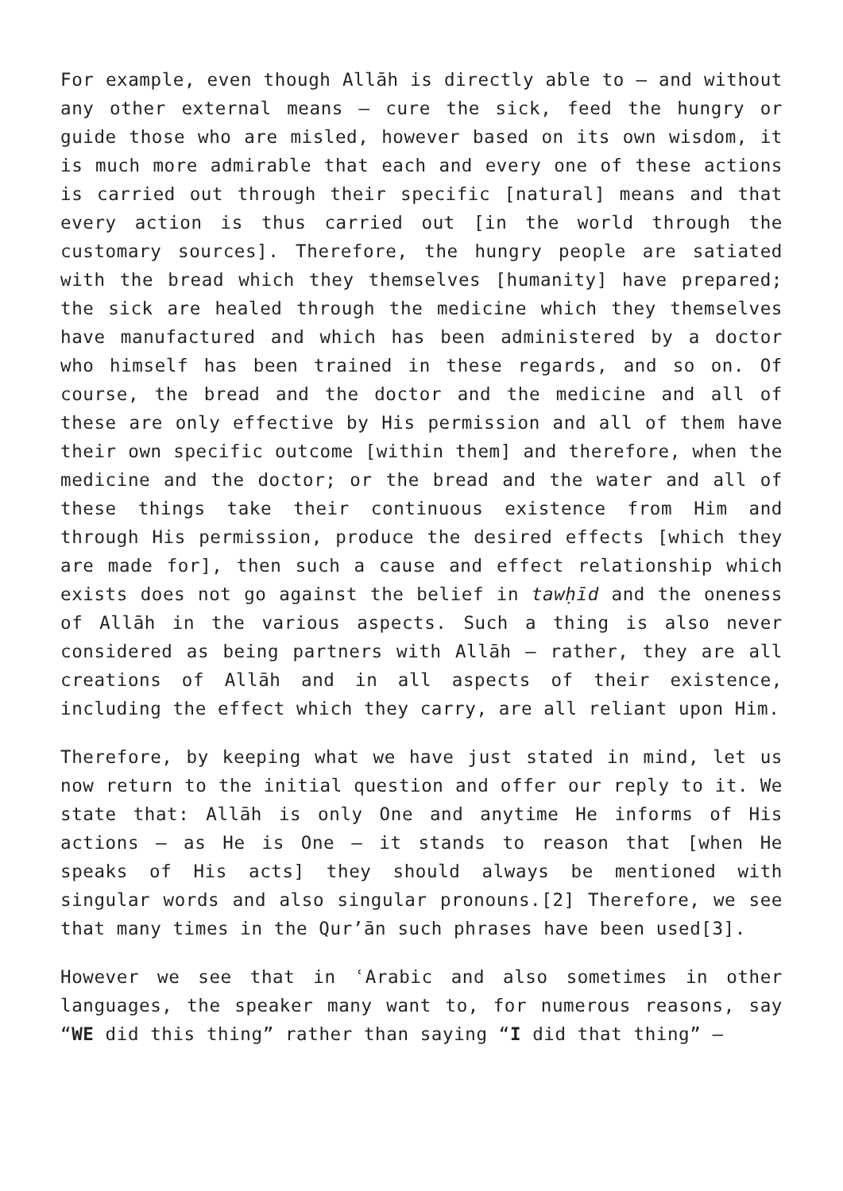For example, even though Allāh is directly able to – and without any other external means – cure the sick, feed the hungry or guide those who are misled, however based on its own wisdom, it is much more admirable that each and every one of these actions is carried out through their specific [natural] means and that every action is thus carried out [in the world through the customary sources]. Therefore, the hungry people are satiated with the bread which they themselves [humanity] have prepared; the sick are healed through the medicine which they themselves have manufactured and which has been administered by a doctor who himself has been trained in these regards, and so on. Of course, the bread and the doctor and the medicine and all of these are only effective by His permission and all of them have their own specific outcome [within them] and therefore, when the medicine and the doctor; or the bread and the water and all of these things take their continuous existence from Him and through His permission, produce the desired effects [which they are made for], then such a cause and effect relationship which exists does not go against the belief in tawḥīd and the oneness of Allāh in the various aspects. Such a thing is also never considered as being partners with Allāh – rather, they are all creations of Allāh and in all aspects of their existence, including the effect which they carry, are all reliant upon Him.
Therefore, by keeping what we have just stated in mind, let us now return to the initial question and offer our reply to it. We state that: Allāh is only One and anytime He informs of His actions – as He is One – it stands to reason that [when He speaks of His acts] they should always be mentioned with singular words and also singular pronouns.[2] Therefore, we see that many times in the Qur’ān such phrases have been used[3].
However we see that in ʿArabic and also sometimes in other languages, the speaker many want to, for numerous reasons, say “WE did this thing” rather than saying “I did that thing” –